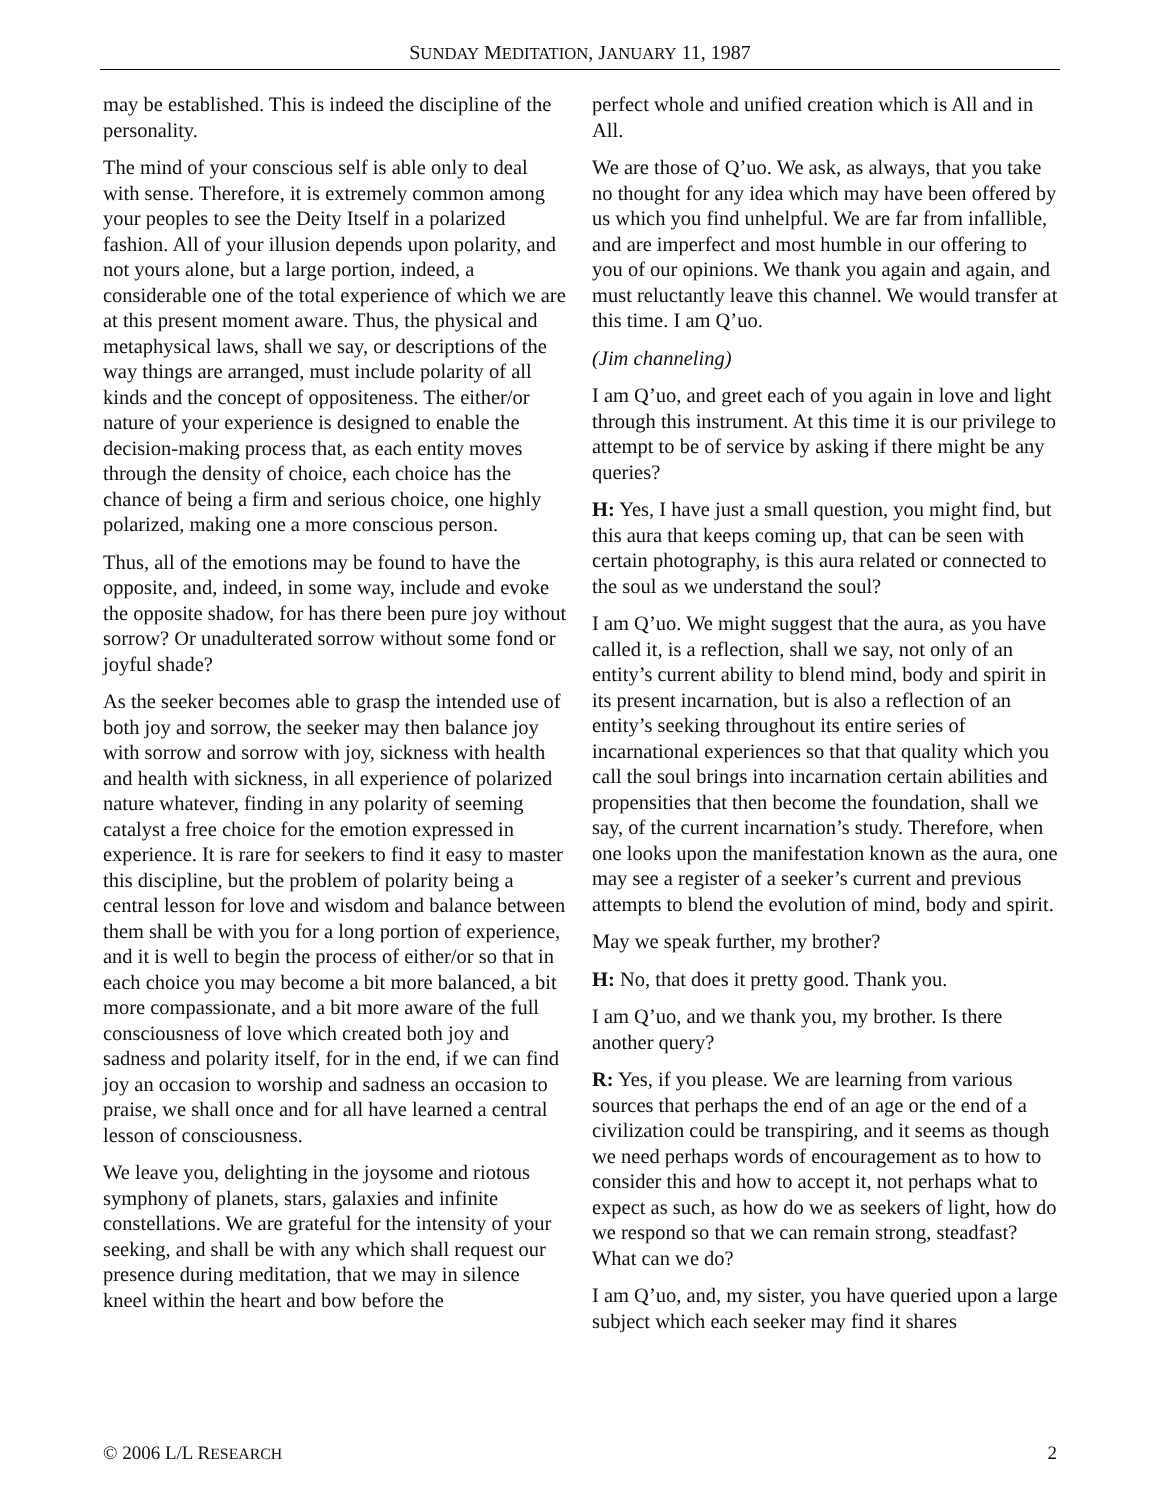SUNDAY MEDITATION, JANUARY 11, 1987
may be established. This is indeed the discipline of the personality.
The mind of your conscious self is able only to deal with sense. Therefore, it is extremely common among your peoples to see the Deity Itself in a polarized fashion. All of your illusion depends upon polarity, and not yours alone, but a large portion, indeed, a considerable one of the total experience of which we are at this present moment aware. Thus, the physical and metaphysical laws, shall we say, or descriptions of the way things are arranged, must include polarity of all kinds and the concept of oppositeness. The either/or nature of your experience is designed to enable the decision-making process that, as each entity moves through the density of choice, each choice has the chance of being a firm and serious choice, one highly polarized, making one a more conscious person.
Thus, all of the emotions may be found to have the opposite, and, indeed, in some way, include and evoke the opposite shadow, for has there been pure joy without sorrow? Or unadulterated sorrow without some fond or joyful shade?
As the seeker becomes able to grasp the intended use of both joy and sorrow, the seeker may then balance joy with sorrow and sorrow with joy, sickness with health and health with sickness, in all experience of polarized nature whatever, finding in any polarity of seeming catalyst a free choice for the emotion expressed in experience. It is rare for seekers to find it easy to master this discipline, but the problem of polarity being a central lesson for love and wisdom and balance between them shall be with you for a long portion of experience, and it is well to begin the process of either/or so that in each choice you may become a bit more balanced, a bit more compassionate, and a bit more aware of the full consciousness of love which created both joy and sadness and polarity itself, for in the end, if we can find joy an occasion to worship and sadness an occasion to praise, we shall once and for all have learned a central lesson of consciousness.
We leave you, delighting in the joysome and riotous symphony of planets, stars, galaxies and infinite constellations. We are grateful for the intensity of your seeking, and shall be with any which shall request our presence during meditation, that we may in silence kneel within the heart and bow before the
perfect whole and unified creation which is All and in All.
We are those of Q’uo. We ask, as always, that you take no thought for any idea which may have been offered by us which you find unhelpful. We are far from infallible, and are imperfect and most humble in our offering to you of our opinions. We thank you again and again, and must reluctantly leave this channel. We would transfer at this time. I am Q’uo.
(Jim channeling)
I am Q’uo, and greet each of you again in love and light through this instrument. At this time it is our privilege to attempt to be of service by asking if there might be any queries?
H: Yes, I have just a small question, you might find, but this aura that keeps coming up, that can be seen with certain photography, is this aura related or connected to the soul as we understand the soul?
I am Q’uo. We might suggest that the aura, as you have called it, is a reflection, shall we say, not only of an entity’s current ability to blend mind, body and spirit in its present incarnation, but is also a reflection of an entity’s seeking throughout its entire series of incarnational experiences so that that quality which you call the soul brings into incarnation certain abilities and propensities that then become the foundation, shall we say, of the current incarnation’s study. Therefore, when one looks upon the manifestation known as the aura, one may see a register of a seeker’s current and previous attempts to blend the evolution of mind, body and spirit.
May we speak further, my brother?
H: No, that does it pretty good. Thank you.
I am Q’uo, and we thank you, my brother. Is there another query?
R: Yes, if you please. We are learning from various sources that perhaps the end of an age or the end of a civilization could be transpiring, and it seems as though we need perhaps words of encouragement as to how to consider this and how to accept it, not perhaps what to expect as such, as how do we as seekers of light, how do we respond so that we can remain strong, steadfast? What can we do?
I am Q’uo, and, my sister, you have queried upon a large subject which each seeker may find it shares
© 2006 L/L RESEARCH 2